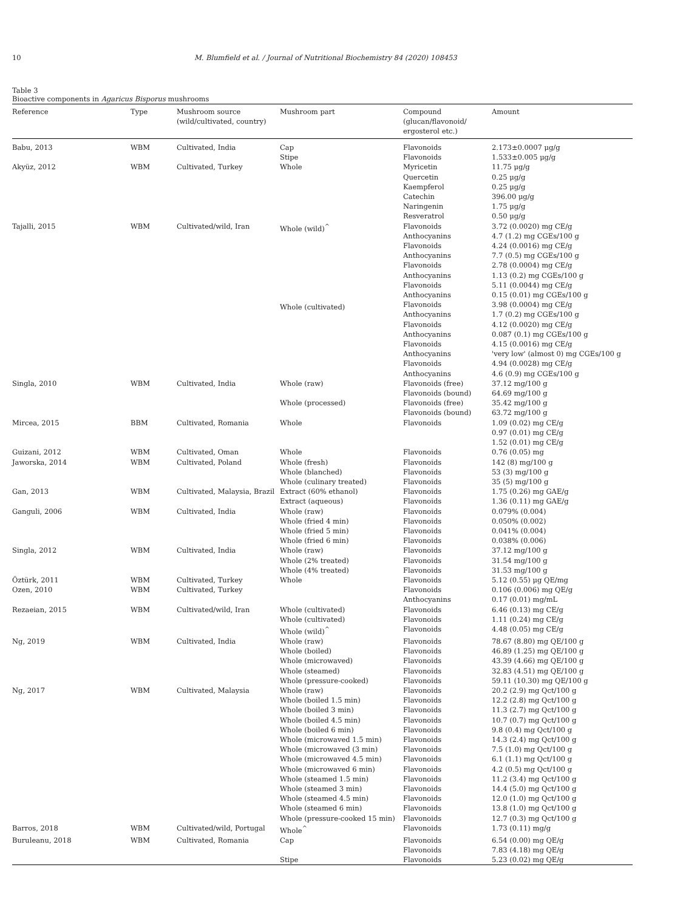10 M. Blumfield et al. / Journal of Nutritional Biochemistry 84 (2020) 108453
Table 3
Bioactive components in Agaricus Bisporus mushrooms
| Reference | Type | Mushroom source (wild/cultivated, country) | Mushroom part | Compound (glucan/flavonoid/ ergosterol etc.) | Amount |
| --- | --- | --- | --- | --- | --- |
| Babu, 2013 | WBM | Cultivated, India | Cap Stipe | Flavonoids Flavonoids | 2.173±0.0007 μg/g 1.533±0.005 μg/g |
| Akyüz, 2012 | WBM | Cultivated, Turkey | Whole | Myricetin Quercetin Kaempferol Catechin Naringenin Resveratrol | 11.75 μg/g 0.25 μg/g 0.25 μg/g 396.00 μg/g 1.75 μg/g 0.50 μg/g |
| Tajalli, 2015 | WBM | Cultivated/wild, Iran | Whole (wild)<sup>^</sup> Whole (cultivated) | Flavonoids Anthocyanins Flavonoids Anthocyanins Flavonoids Anthocyanins Flavonoids Anthocyanins Flavonoids Anthocyanins Flavonoids Anthocyanins Flavonoids Anthocyanins Flavonoids Anthocyanins | 3.72 (0.0020) mg CE/g 4.7 (1.2) mg CGEs/100 g 4.24 (0.0016) mg CE/g 7.7 (0.5) mg CGEs/100 g 2.78 (0.0004) mg CE/g 1.13 (0.2) mg CGEs/100 g 5.11 (0.0044) mg CE/g 0.15 (0.01) mg CGEs/100 g 3.98 (0.0004) mg CE/g 1.7 (0.2) mg CGEs/100 g 4.12 (0.0020) mg CE/g 0.087 (0.1) mg CGEs/100 g 4.15 (0.0016) mg CE/g 'very low' (almost 0) mg CGEs/100 g 4.94 (0.0028) mg CE/g 4.6 (0.9) mg CGEs/100 g |
| Singla, 2010 | WBM | Cultivated, India | Whole (raw) Whole (processed) | Flavonoids (free) Flavonoids (bound) Flavonoids (free) Flavonoids (bound) | 37.12 mg/100 g 64.69 mg/100 g 35.42 mg/100 g 63.72 mg/100 g |
| Mircea, 2015 | BBM | Cultivated, Romania | Whole | Flavonoids | 1.09 (0.02) mg CE/g 0.97 (0.01) mg CE/g 1.52 (0.01) mg CE/g |
| Guizani, 2012 | WBM | Cultivated, Oman | Whole | Flavonoids | 0.76 (0.05) mg |
| Jaworska, 2014 | WBM | Cultivated, Poland | Whole (fresh) Whole (blanched) Whole (culinary treated) | Flavonoids Flavonoids Flavonoids | 142 (8) mg/100 g 53 (3) mg/100 g 35 (5) mg/100 g |
| Gan, 2013 | WBM | Cultivated, Malaysia, Brazil | Extract (60% ethanol) Extract (aqueous) | Flavonoids Flavonoids | 1.75 (0.26) mg GAE/g 1.36 (0.11) mg GAE/g |
| Ganguli, 2006 | WBM | Cultivated, India | Whole (raw) Whole (fried 4 min) Whole (fried 5 min) Whole (fried 6 min) | Flavonoids Flavonoids Flavonoids Flavonoids | 0.079% (0.004) 0.050% (0.002) 0.041% (0.004) 0.038% (0.006) |
| Singla, 2012 | WBM | Cultivated, India | Whole (raw) Whole (2% treated) Whole (4% treated) | Flavonoids Flavonoids Flavonoids | 37.12 mg/100 g 31.54 mg/100 g 31.53 mg/100 g |
| Öztürk, 2011 | WBM | Cultivated, Turkey | Whole | Flavonoids | 5.12 (0.55) μg QE/mg |
| Ozen, 2010 | WBM | Cultivated, Turkey | | Flavonoids Anthocyanins | 0.106 (0.006) mg QE/g 0.17 (0.01) mg/mL |
| Rezaeian, 2015 | WBM | Cultivated/wild, Iran | Whole (cultivated) Whole (cultivated) Whole (wild)<sup>^</sup> | Flavonoids Flavonoids Flavonoids | 6.46 (0.13) mg CE/g 1.11 (0.24) mg CE/g 4.48 (0.05) mg CE/g |
| Ng, 2019 | WBM | Cultivated, India | Whole (raw) Whole (boiled) Whole (microwaved) Whole (steamed) Whole (pressure-cooked) | Flavonoids Flavonoids Flavonoids Flavonoids Flavonoids | 78.67 (8.80) mg QE/100 g 46.89 (1.25) mg QE/100 g 43.39 (4.66) mg QE/100 g 32.83 (4.51) mg QE/100 g 59.11 (10.30) mg QE/100 g |
| Ng, 2017 | WBM | Cultivated, Malaysia | Whole (raw) Whole (boiled 1.5 min) Whole (boiled 3 min) Whole (boiled 4.5 min) Whole (boiled 6 min) Whole (microwaved 1.5 min) Whole (microwaved (3 min) Whole (microwaved 4.5 min) Whole (microwaved 6 min) Whole (steamed 1.5 min) Whole (steamed 3 min) Whole (steamed 4.5 min) Whole (steamed 6 min) Whole (pressure-cooked 15 min) | Flavonoids Flavonoids Flavonoids Flavonoids Flavonoids Flavonoids Flavonoids Flavonoids Flavonoids Flavonoids Flavonoids Flavonoids Flavonoids Flavonoids | 20.2 (2.9) mg Qct/100 g 12.2 (2.8) mg Qct/100 g 11.3 (2.7) mg Qct/100 g 10.7 (0.7) mg Qct/100 g 9.8 (0.4) mg Qct/100 g 14.3 (2.4) mg Qct/100 g 7.5 (1.0) mg Qct/100 g 6.1 (1.1) mg Qct/100 g 4.2 (0.5) mg Qct/100 g 11.2 (3.4) mg Qct/100 g 14.4 (5.0) mg Qct/100 g 12.0 (1.0) mg Qct/100 g 13.8 (1.0) mg Qct/100 g 12.7 (0.3) mg Qct/100 g |
| Barros, 2018 | WBM | Cultivated/wild, Portugal | Whole<sup>^</sup> | Flavonoids | 1.73 (0.11) mg/g |
| Buruleanu, 2018 | WBM | Cultivated, Romania | Cap Stipe | Flavonoids Flavonoids Flavonoids | 6.54 (0.00) mg QE/g 7.83 (4.18) mg QE/g 5.23 (0.02) mg QE/g |